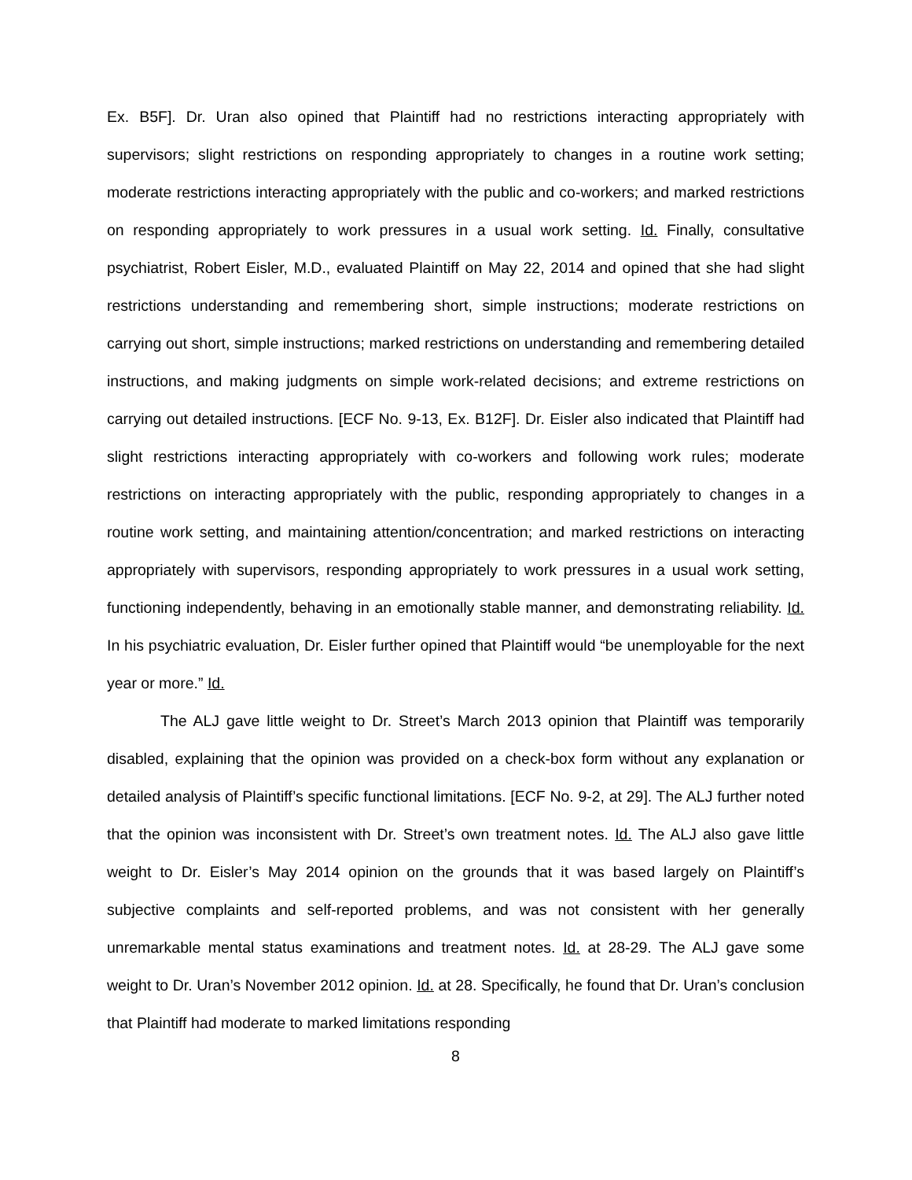Ex. B5F]. Dr. Uran also opined that Plaintiff had no restrictions interacting appropriately with supervisors; slight restrictions on responding appropriately to changes in a routine work setting; moderate restrictions interacting appropriately with the public and co-workers; and marked restrictions on responding appropriately to work pressures in a usual work setting. Id. Finally, consultative psychiatrist, Robert Eisler, M.D., evaluated Plaintiff on May 22, 2014 and opined that she had slight restrictions understanding and remembering short, simple instructions; moderate restrictions on carrying out short, simple instructions; marked restrictions on understanding and remembering detailed instructions, and making judgments on simple work-related decisions; and extreme restrictions on carrying out detailed instructions. [ECF No. 9-13, Ex. B12F]. Dr. Eisler also indicated that Plaintiff had slight restrictions interacting appropriately with co-workers and following work rules; moderate restrictions on interacting appropriately with the public, responding appropriately to changes in a routine work setting, and maintaining attention/concentration; and marked restrictions on interacting appropriately with supervisors, responding appropriately to work pressures in a usual work setting, functioning independently, behaving in an emotionally stable manner, and demonstrating reliability. Id. In his psychiatric evaluation, Dr. Eisler further opined that Plaintiff would “be unemployable for the next year or more.” Id.
The ALJ gave little weight to Dr. Street’s March 2013 opinion that Plaintiff was temporarily disabled, explaining that the opinion was provided on a check-box form without any explanation or detailed analysis of Plaintiff’s specific functional limitations. [ECF No. 9-2, at 29]. The ALJ further noted that the opinion was inconsistent with Dr. Street’s own treatment notes. Id. The ALJ also gave little weight to Dr. Eisler’s May 2014 opinion on the grounds that it was based largely on Plaintiff’s subjective complaints and self-reported problems, and was not consistent with her generally unremarkable mental status examinations and treatment notes. Id. at 28-29. The ALJ gave some weight to Dr. Uran’s November 2012 opinion. Id. at 28. Specifically, he found that Dr. Uran’s conclusion that Plaintiff had moderate to marked limitations responding
8